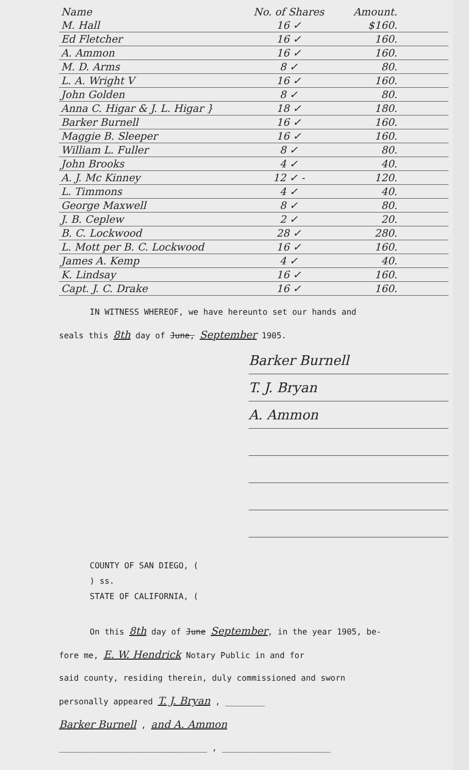| Name | No. of Shares | Amount. |
| --- | --- | --- |
| M. Hall | 16 ✓ | $160. |
| Ed Fletcher | 16 ✓ | 160. |
| A. Ammon | 16 ✓ | 160. |
| M. D. Arms | 8 ✓ | 80. |
| L. A. Wright V | 16 ✓ | 160. |
| John Golden | 8 ✓ | 80. |
| Anna C. Higar & J. L. Higar } | 18 ✓ | 180. |
| Barker Burnell | 16 ✓ | 160. |
| Maggie B. Sleeper | 16 ✓ | 160. |
| William L. Fuller | 8 ✓ | 80. |
| John Brooks | 4 ✓ | 40. |
| A. J. Mc Kinney | 12 ✓ - | 120. |
| L. Timmons | 4 ✓ | 40. |
| George Maxwell | 8 ✓ | 80. |
| J. B. Ceplew | 2 ✓ | 20. |
| B. C. Lockwood | 28 ✓ | 280. |
| L. Mott per B. C. Lockwood | 16 ✓ | 160. |
| James A. Kemp | 4 ✓ | 40. |
| K. Lindsay | 16 ✓ | 160. |
| Capt. J. C. Drake | 16 ✓ | 160. |
IN WITNESS WHEREOF, we have hereunto set our hands and
seals this 8th day of June, September 1905.
Barker Burnell
T. J. Bryan
A. Ammon
COUNTY OF SAN DIEGO, (
) ss.
STATE OF CALIFORNIA, (
On this 8th day of June September, in the year 1905, be-
fore me, E. W. Hendrick Notary Public in and for
said county, residing therein, duly commissioned and sworn
personally appeared T. J. Bryan , ________
Barker Burnell , and A. Ammon
______________________________ , ______________________